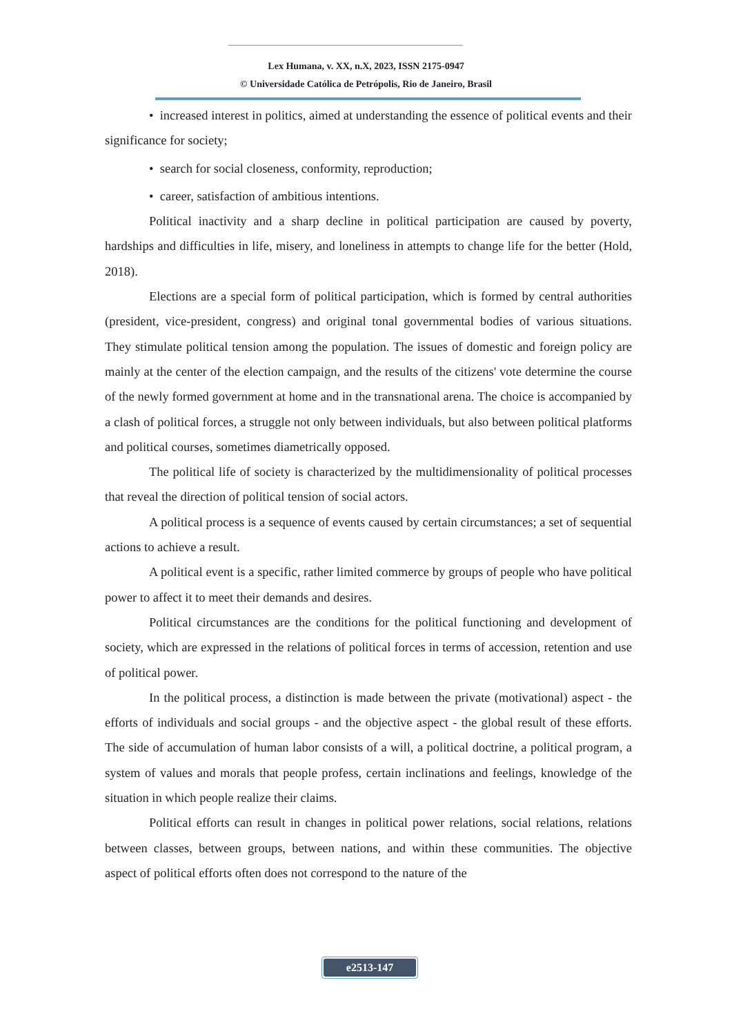Lex Humana, v. XX, n.X, 2023, ISSN 2175-0947
© Universidade Católica de Petrópolis, Rio de Janeiro, Brasil
• increased interest in politics, aimed at understanding the essence of political events and their significance for society;
• search for social closeness, conformity, reproduction;
• career, satisfaction of ambitious intentions.
Political inactivity and a sharp decline in political participation are caused by poverty, hardships and difficulties in life, misery, and loneliness in attempts to change life for the better (Hold, 2018).
Elections are a special form of political participation, which is formed by central authorities (president, vice-president, congress) and original tonal governmental bodies of various situations. They stimulate political tension among the population. The issues of domestic and foreign policy are mainly at the center of the election campaign, and the results of the citizens' vote determine the course of the newly formed government at home and in the transnational arena. The choice is accompanied by a clash of political forces, a struggle not only between individuals, but also between political platforms and political courses, sometimes diametrically opposed.
The political life of society is characterized by the multidimensionality of political processes that reveal the direction of political tension of social actors.
A political process is a sequence of events caused by certain circumstances; a set of sequential actions to achieve a result.
A political event is a specific, rather limited commerce by groups of people who have political power to affect it to meet their demands and desires.
Political circumstances are the conditions for the political functioning and development of society, which are expressed in the relations of political forces in terms of accession, retention and use of political power.
In the political process, a distinction is made between the private (motivational) aspect - the efforts of individuals and social groups - and the objective aspect - the global result of these efforts. The side of accumulation of human labor consists of a will, a political doctrine, a political program, a system of values and morals that people profess, certain inclinations and feelings, knowledge of the situation in which people realize their claims.
Political efforts can result in changes in political power relations, social relations, relations between classes, between groups, between nations, and within these communities. The objective aspect of political efforts often does not correspond to the nature of the
e2513-147